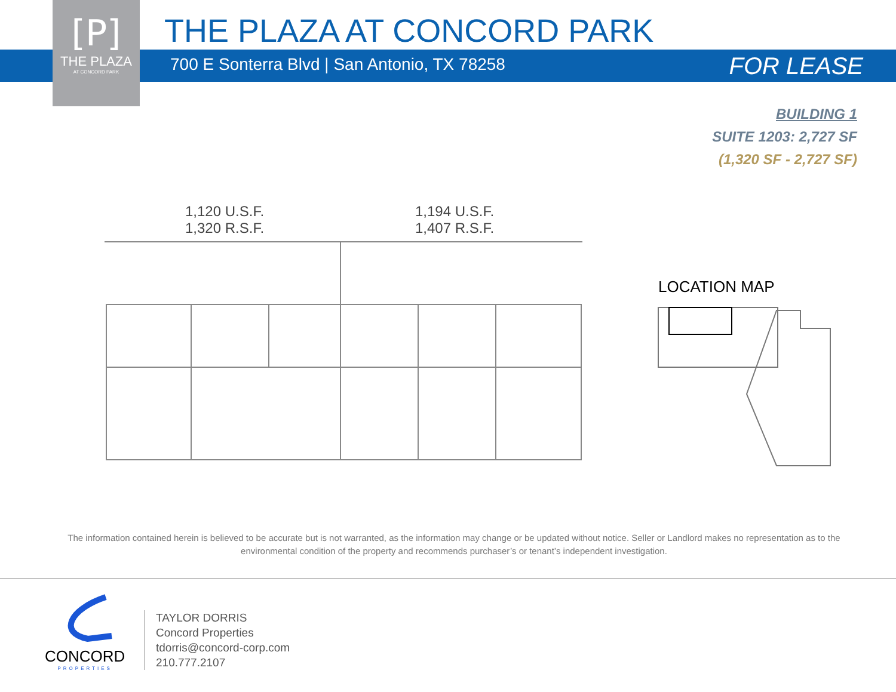[P]
THE PLAZA
AT CONCORD PARK
THE PLAZA AT CONCORD PARK
700 E Sonterra Blvd | San Antonio, TX 78258
FOR LEASE
BUILDING 1
SUITE 1203: 2,727 SF
(1,320 SF - 2,727 SF)
1,120 U.S.F.
1,320 R.S.F.
1,194 U.S.F.
1,407 R.S.F.
LOCATION MAP
The information contained herein is believed to be accurate but is not warranted, as the information may change or be updated without notice. Seller or Landlord makes no representation as to the environmental condition of the property and recommends purchaser’s or tenant’s independent investigation.
CONCORD
PROPERTIES
TAYLOR DORRIS
Concord Properties
tdorris@concord-corp.com
210.777.2107